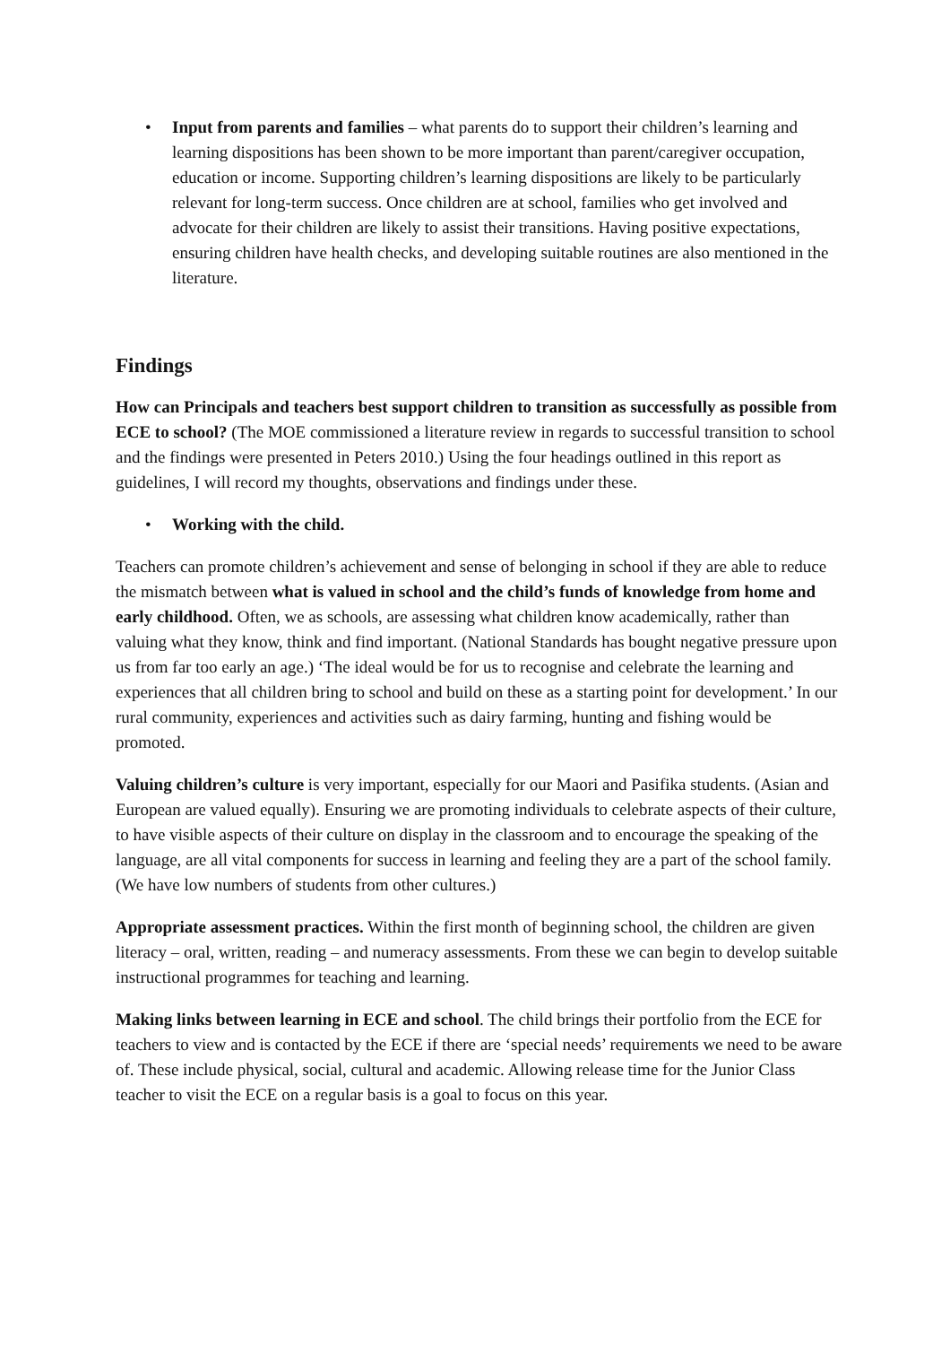• Input from parents and families – what parents do to support their children’s learning and learning dispositions has been shown to be more important than parent/caregiver occupation, education or income. Supporting children’s learning dispositions are likely to be particularly relevant for long-term success. Once children are at school, families who get involved and advocate for their children are likely to assist their transitions. Having positive expectations, ensuring children have health checks, and developing suitable routines are also mentioned in the literature.
Findings
How can Principals and teachers best support children to transition as successfully as possible from ECE to school? (The MOE commissioned a literature review in regards to successful transition to school and the findings were presented in Peters 2010.) Using the four headings outlined in this report as guidelines, I will record my thoughts, observations and findings under these.
• Working with the child.
Teachers can promote children’s achievement and sense of belonging in school if they are able to reduce the mismatch between what is valued in school and the child’s funds of knowledge from home and early childhood. Often, we as schools, are assessing what children know academically, rather than valuing what they know, think and find important. (National Standards has bought negative pressure upon us from far too early an age.) ‘The ideal would be for us to recognise and celebrate the learning and experiences that all children bring to school and build on these as a starting point for development.’ In our rural community, experiences and activities such as dairy farming, hunting and fishing would be promoted.
Valuing children’s culture is very important, especially for our Maori and Pasifika students. (Asian and European are valued equally). Ensuring we are promoting individuals to celebrate aspects of their culture, to have visible aspects of their culture on display in the classroom and to encourage the speaking of the language, are all vital components for success in learning and feeling they are a part of the school family. (We have low numbers of students from other cultures.)
Appropriate assessment practices. Within the first month of beginning school, the children are given literacy – oral, written, reading – and numeracy assessments. From these we can begin to develop suitable instructional programmes for teaching and learning.
Making links between learning in ECE and school. The child brings their portfolio from the ECE for teachers to view and is contacted by the ECE if there are ‘special needs’ requirements we need to be aware of. These include physical, social, cultural and academic. Allowing release time for the Junior Class teacher to visit the ECE on a regular basis is a goal to focus on this year.